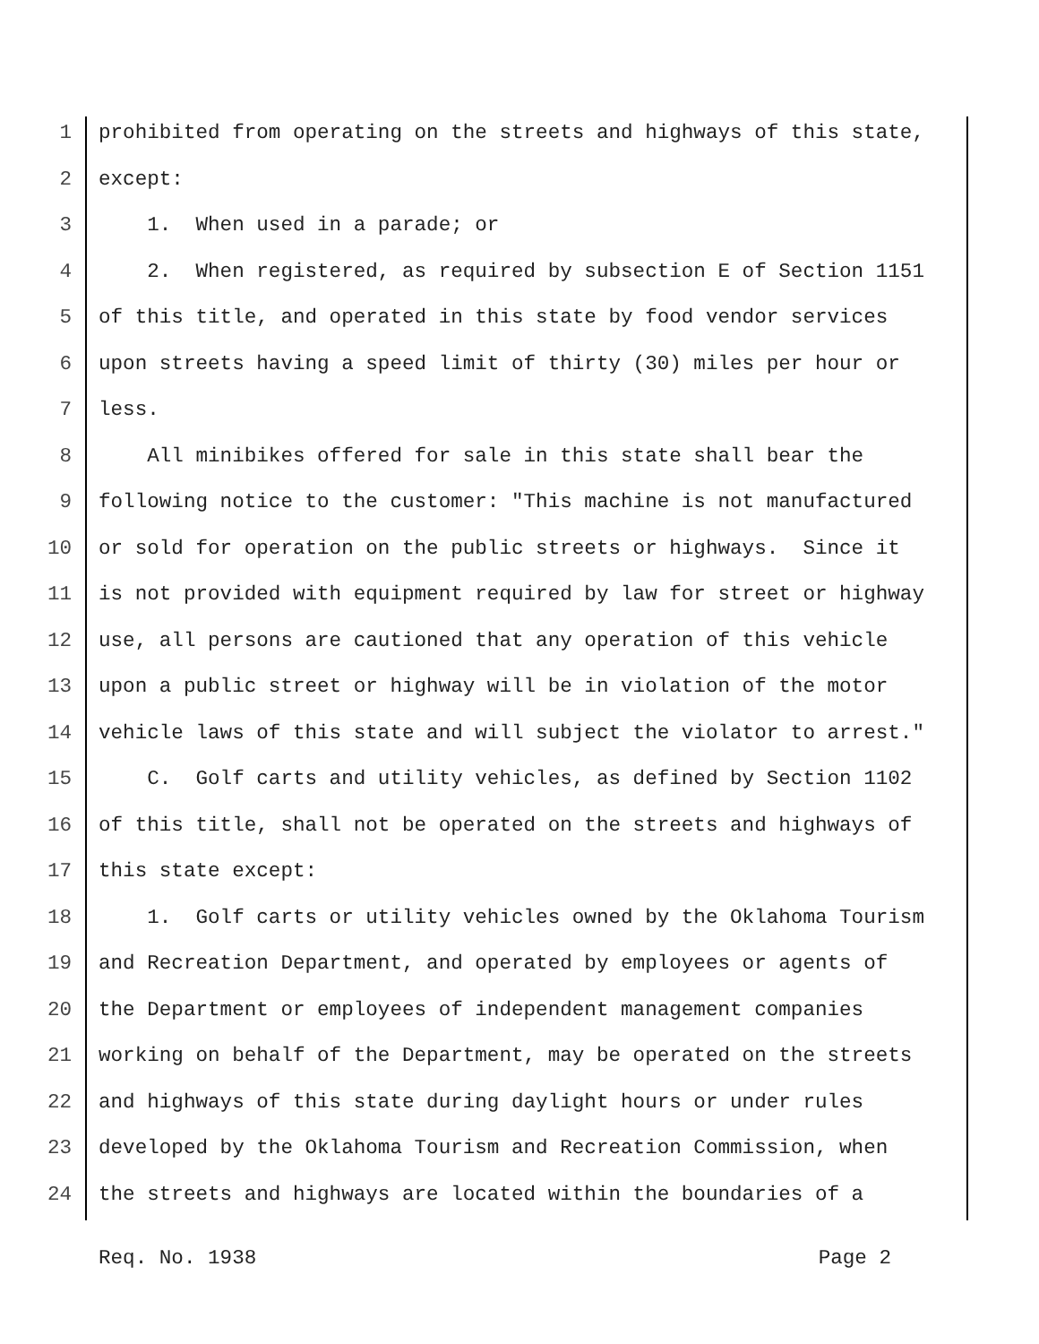1 prohibited from operating on the streets and highways of this state,
2 except:
3 1. When used in a parade; or
4 2. When registered, as required by subsection E of Section 1151
5 of this title, and operated in this state by food vendor services
6 upon streets having a speed limit of thirty (30) miles per hour or
7 less.
8 All minibikes offered for sale in this state shall bear the
9 following notice to the customer: "This machine is not manufactured
10 or sold for operation on the public streets or highways. Since it
11 is not provided with equipment required by law for street or highway
12 use, all persons are cautioned that any operation of this vehicle
13 upon a public street or highway will be in violation of the motor
14 vehicle laws of this state and will subject the violator to arrest."
15 C. Golf carts and utility vehicles, as defined by Section 1102
16 of this title, shall not be operated on the streets and highways of
17 this state except:
18 1. Golf carts or utility vehicles owned by the Oklahoma Tourism
19 and Recreation Department, and operated by employees or agents of
20 the Department or employees of independent management companies
21 working on behalf of the Department, may be operated on the streets
22 and highways of this state during daylight hours or under rules
23 developed by the Oklahoma Tourism and Recreation Commission, when
24 the streets and highways are located within the boundaries of a
Req. No. 1938 Page 2